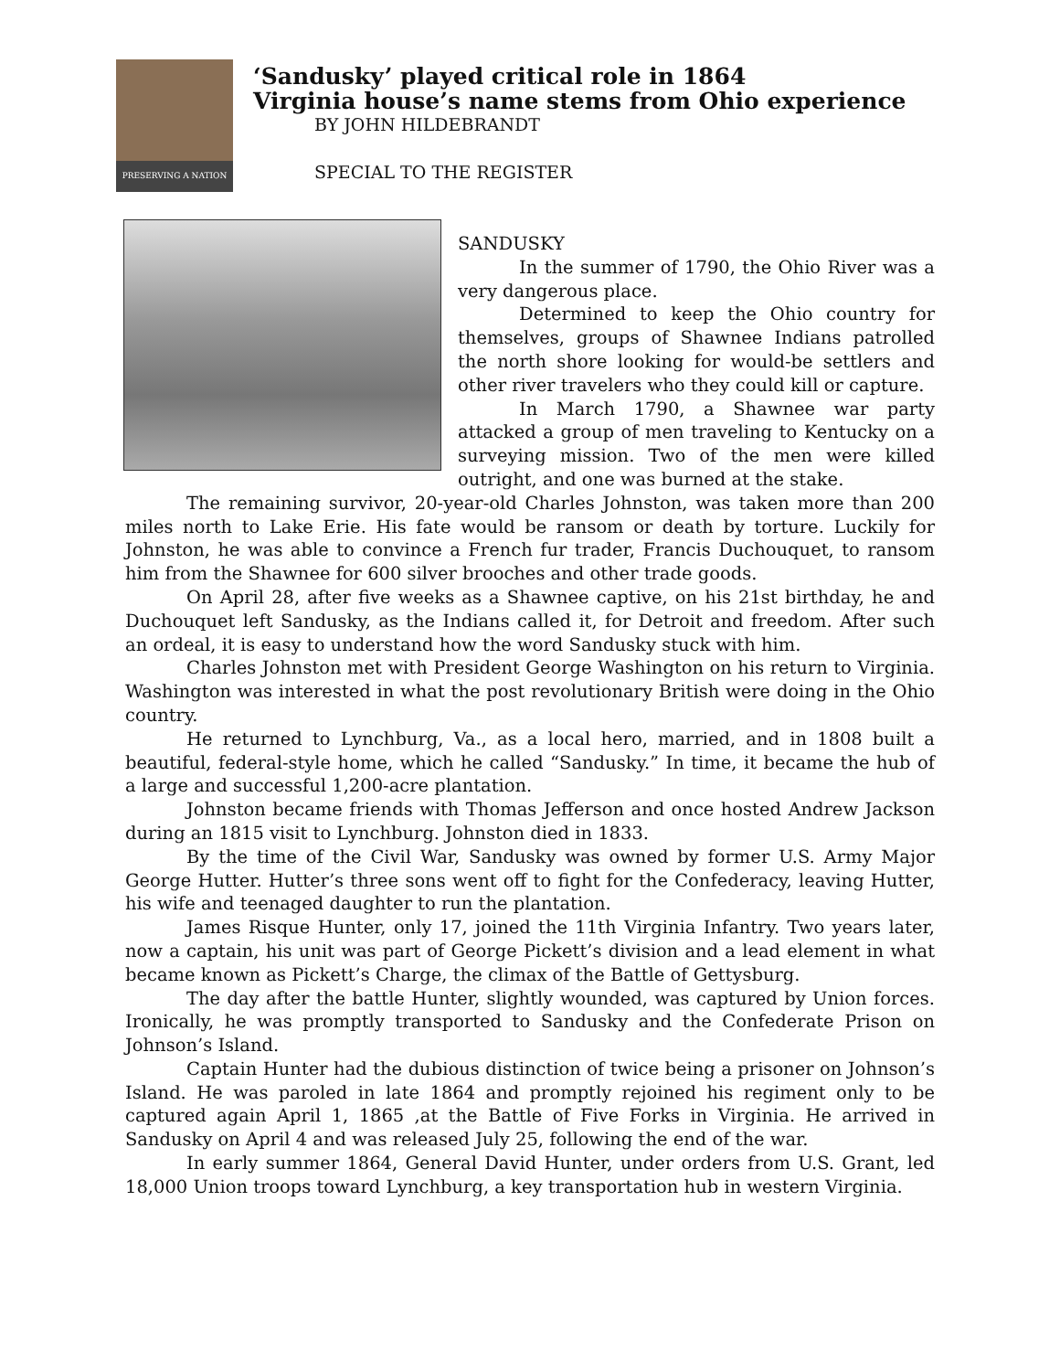PRESERVING A NATION
‘Sandusky’ played critical role in 1864
Virginia house’s name stems from Ohio experience
BY JOHN HILDEBRANDT
SPECIAL TO THE REGISTER
SANDUSKY
In the summer of 1790, the Ohio River was a very dangerous place.
Determined to keep the Ohio country for themselves, groups of Shawnee Indians patrolled the north shore looking for would-be settlers and other river travelers who they could kill or capture.
In March 1790, a Shawnee war party attacked a group of men traveling to Kentucky on a surveying mission. Two of the men were killed outright, and one was burned at the stake.
The remaining survivor, 20-year-old Charles Johnston, was taken more than 200 miles north to Lake Erie. His fate would be ransom or death by torture. Luckily for Johnston, he was able to convince a French fur trader, Francis Duchouquet, to ransom him from the Shawnee for 600 silver brooches and other trade goods.
On April 28, after five weeks as a Shawnee captive, on his 21st birthday, he and Duchouquet left Sandusky, as the Indians called it, for Detroit and freedom. After such an ordeal, it is easy to understand how the word Sandusky stuck with him.
Charles Johnston met with President George Washington on his return to Virginia. Washington was interested in what the post revolutionary British were doing in the Ohio country.
He returned to Lynchburg, Va., as a local hero, married, and in 1808 built a beautiful, federal-style home, which he called “Sandusky.” In time, it became the hub of a large and successful 1,200-acre plantation.
Johnston became friends with Thomas Jefferson and once hosted Andrew Jackson during an 1815 visit to Lynchburg. Johnston died in 1833.
By the time of the Civil War, Sandusky was owned by former U.S. Army Major George Hutter. Hutter’s three sons went off to fight for the Confederacy, leaving Hutter, his wife and teenaged daughter to run the plantation.
James Risque Hunter, only 17, joined the 11th Virginia Infantry. Two years later, now a captain, his unit was part of George Pickett’s division and a lead element in what became known as Pickett’s Charge, the climax of the Battle of Gettysburg.
The day after the battle Hunter, slightly wounded, was captured by Union forces. Ironically, he was promptly transported to Sandusky and the Confederate Prison on Johnson’s Island.
Captain Hunter had the dubious distinction of twice being a prisoner on Johnson’s Island. He was paroled in late 1864 and promptly rejoined his regiment only to be captured again April 1, 1865 ,at the Battle of Five Forks in Virginia. He arrived in Sandusky on April 4 and was released July 25, following the end of the war.
In early summer 1864, General David Hunter, under orders from U.S. Grant, led 18,000 Union troops toward Lynchburg, a key transportation hub in western Virginia.